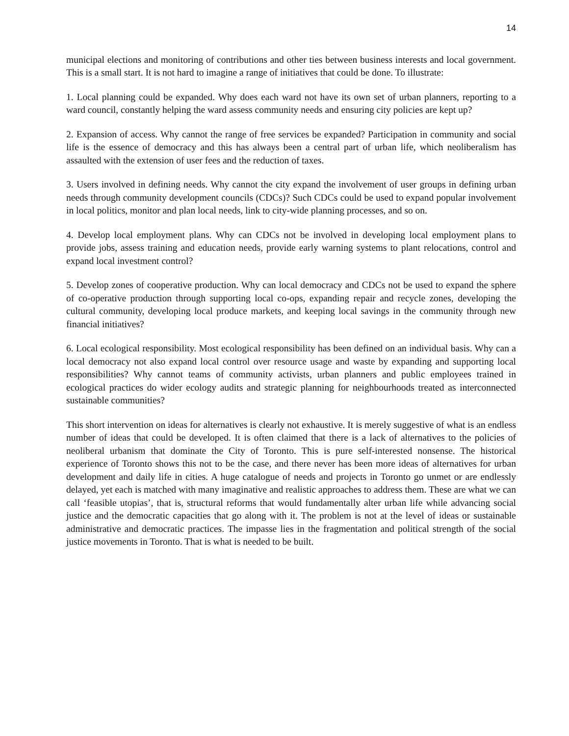14
municipal elections and monitoring of contributions and other ties between business interests and local government. This is a small start. It is not hard to imagine a range of initiatives that could be done. To illustrate:
1. Local planning could be expanded. Why does each ward not have its own set of urban planners, reporting to a ward council, constantly helping the ward assess community needs and ensuring city policies are kept up?
2. Expansion of access. Why cannot the range of free services be expanded? Participation in community and social life is the essence of democracy and this has always been a central part of urban life, which neoliberalism has assaulted with the extension of user fees and the reduction of taxes.
3. Users involved in defining needs. Why cannot the city expand the involvement of user groups in defining urban needs through community development councils (CDCs)? Such CDCs could be used to expand popular involvement in local politics, monitor and plan local needs, link to city-wide planning processes, and so on.
4. Develop local employment plans. Why can CDCs not be involved in developing local employment plans to provide jobs, assess training and education needs, provide early warning systems to plant relocations, control and expand local investment control?
5. Develop zones of cooperative production. Why can local democracy and CDCs not be used to expand the sphere of co-operative production through supporting local co-ops, expanding repair and recycle zones, developing the cultural community, developing local produce markets, and keeping local savings in the community through new financial initiatives?
6. Local ecological responsibility. Most ecological responsibility has been defined on an individual basis. Why can a local democracy not also expand local control over resource usage and waste by expanding and supporting local responsibilities? Why cannot teams of community activists, urban planners and public employees trained in ecological practices do wider ecology audits and strategic planning for neighbourhoods treated as interconnected sustainable communities?
This short intervention on ideas for alternatives is clearly not exhaustive. It is merely suggestive of what is an endless number of ideas that could be developed. It is often claimed that there is a lack of alternatives to the policies of neoliberal urbanism that dominate the City of Toronto. This is pure self-interested nonsense. The historical experience of Toronto shows this not to be the case, and there never has been more ideas of alternatives for urban development and daily life in cities. A huge catalogue of needs and projects in Toronto go unmet or are endlessly delayed, yet each is matched with many imaginative and realistic approaches to address them. These are what we can call ‘feasible utopias’, that is, structural reforms that would fundamentally alter urban life while advancing social justice and the democratic capacities that go along with it. The problem is not at the level of ideas or sustainable administrative and democratic practices. The impasse lies in the fragmentation and political strength of the social justice movements in Toronto. That is what is needed to be built.